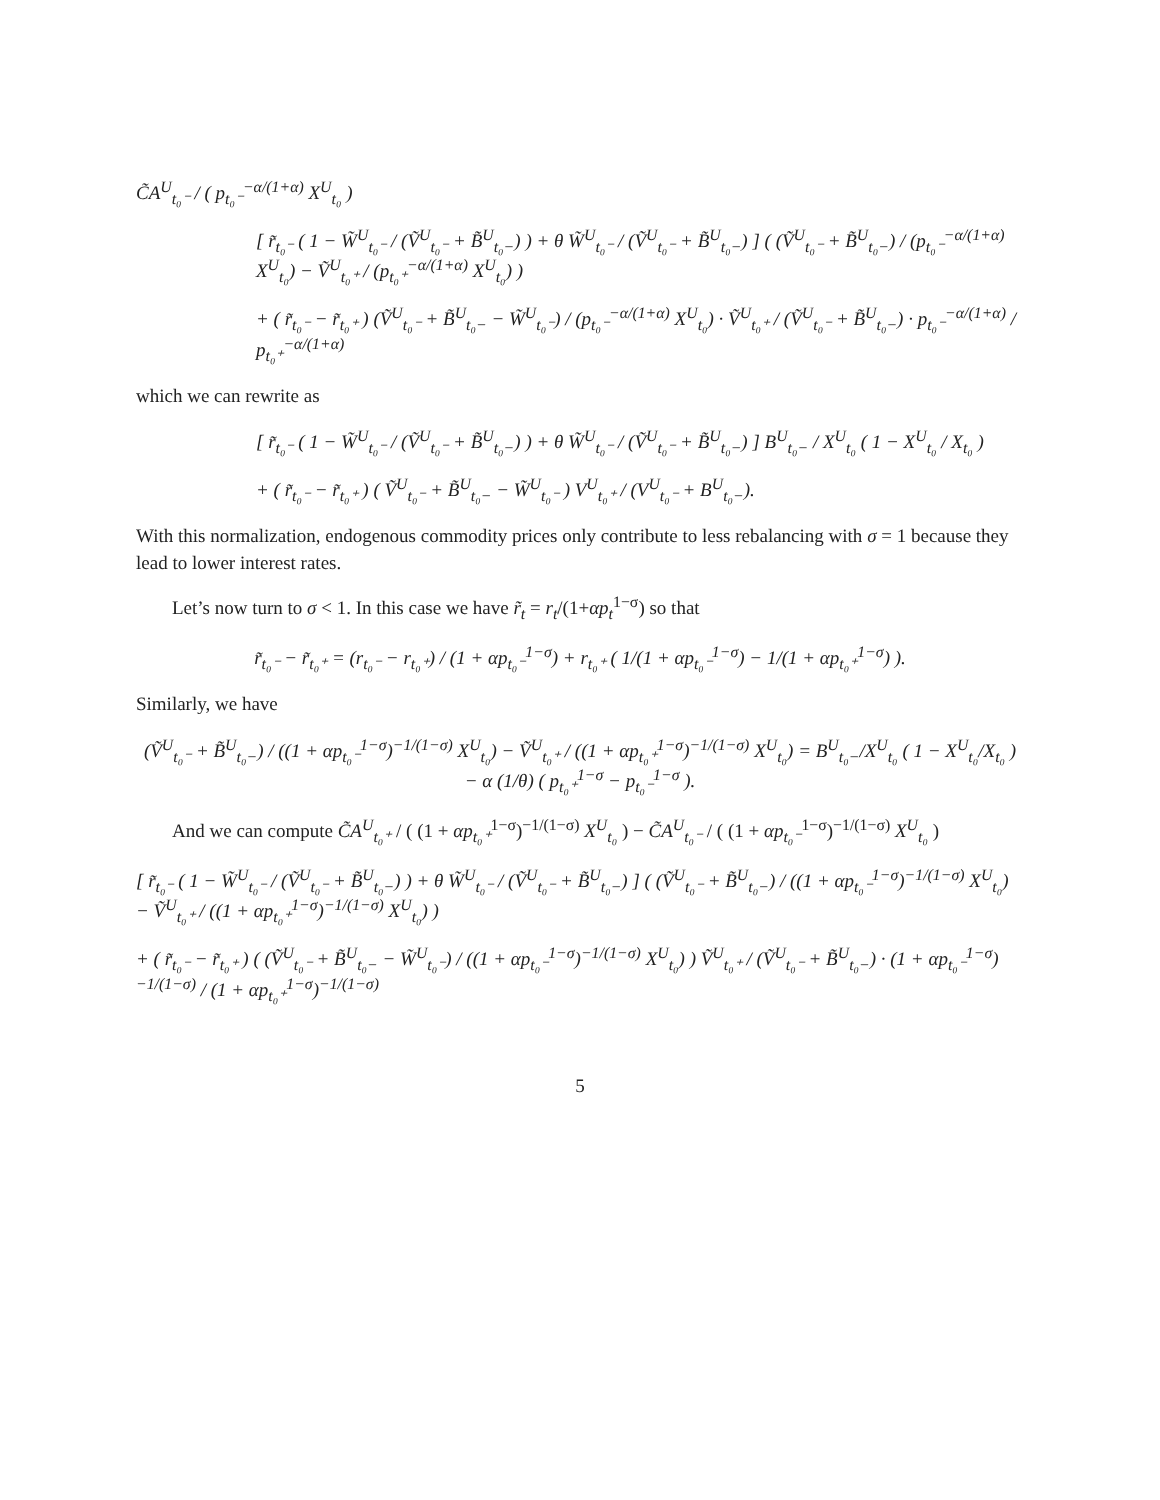C̃A<sup>U</sup><sub>t₀⁻</sub> / ( p<sub>t₀⁻</sub><sup>−α/(1+α)</sup> X<sup>U</sup><sub>t₀</sub> )
[ r̃<sub>t₀⁻</sub> ( 1 − W̃<sup>U</sup><sub>t₀⁻</sub> / (Ṽ<sup>U</sup><sub>t₀⁻</sub> + B̃<sup>U</sup><sub>t₀−</sub>) ) + θ W̃<sup>U</sup><sub>t₀⁻</sub> / (Ṽ<sup>U</sup><sub>t₀⁻</sub> + B̃<sup>U</sup><sub>t₀−</sub>) ] ( (Ṽ<sup>U</sup><sub>t₀⁻</sub> + B̃<sup>U</sup><sub>t₀−</sub>) / (p<sub>t₀⁻</sub><sup>−α/(1+α)</sup> X<sup>U</sup><sub>t₀</sub>) − Ṽ<sup>U</sup><sub>t₀⁺</sub> / (p<sub>t₀⁺</sub><sup>−α/(1+α)</sup> X<sup>U</sup><sub>t₀</sub>) )
+ ( r̃<sub>t₀⁻</sub> − r̃<sub>t₀⁺</sub> ) (Ṽ<sup>U</sup><sub>t₀⁻</sub> + B̃<sup>U</sup><sub>t₀−</sub> − W̃<sup>U</sup><sub>t₀⁻</sub>) / (p<sub>t₀⁻</sub><sup>−α/(1+α)</sup> X<sup>U</sup><sub>t₀</sub>) · Ṽ<sup>U</sup><sub>t₀⁺</sub> / (Ṽ<sup>U</sup><sub>t₀⁻</sub> + B̃<sup>U</sup><sub>t₀−</sub>) · p<sub>t₀⁻</sub><sup>−α/(1+α)</sup> / p<sub>t₀⁺</sub><sup>−α/(1+α)</sup>
which we can rewrite as
[ r̃<sub>t₀⁻</sub> ( 1 − W̃<sup>U</sup><sub>t₀⁻</sub> / (Ṽ<sup>U</sup><sub>t₀⁻</sub> + B̃<sup>U</sup><sub>t₀−</sub>) ) + θ W̃<sup>U</sup><sub>t₀⁻</sub> / (Ṽ<sup>U</sup><sub>t₀⁻</sub> + B̃<sup>U</sup><sub>t₀−</sub>) ] B<sup>U</sup><sub>t₀−</sub> / X<sup>U</sup><sub>t₀</sub> ( 1 − X<sup>U</sup><sub>t₀</sub> / X<sub>t₀</sub> )
+ ( r̃<sub>t₀⁻</sub> − r̃<sub>t₀⁺</sub> ) ( Ṽ<sup>U</sup><sub>t₀⁻</sub> + B̃<sup>U</sup><sub>t₀−</sub> − W̃<sup>U</sup><sub>t₀⁻</sub> ) V<sup>U</sup><sub>t₀⁺</sub> / (V<sup>U</sup><sub>t₀⁻</sub> + B<sup>U</sup><sub>t₀−</sub>).
With this normalization, endogenous commodity prices only contribute to less rebalancing with σ = 1 because they lead to lower interest rates.
Let’s now turn to σ < 1. In this case we have r̃<sub>t</sub> = r<sub>t</sub>/(1+αp<sub>t</sub><sup>1−σ</sup>) so that
r̃<sub>t₀⁻</sub> − r̃<sub>t₀⁺</sub> = (r<sub>t₀⁻</sub> − r<sub>t₀⁺</sub>) / (1 + αp<sub>t₀⁻</sub><sup>1−σ</sup>) + r<sub>t₀⁺</sub> ( 1/(1 + αp<sub>t₀⁻</sub><sup>1−σ</sup>) − 1/(1 + αp<sub>t₀⁺</sub><sup>1−σ</sup>) ).
Similarly, we have
(Ṽ<sup>U</sup><sub>t₀⁻</sub> + B̃<sup>U</sup><sub>t₀−</sub>) / ((1 + αp<sub>t₀⁻</sub><sup>1−σ</sup>)<sup>−1/(1−σ)</sup> X<sup>U</sup><sub>t₀</sub>) − Ṽ<sup>U</sup><sub>t₀⁺</sub> / ((1 + αp<sub>t₀⁺</sub><sup>1−σ</sup>)<sup>−1/(1−σ)</sup> X<sup>U</sup><sub>t₀</sub>) = B<sup>U</sup><sub>t₀−</sub>/X<sup>U</sup><sub>t₀</sub> ( 1 − X<sup>U</sup><sub>t₀</sub>/X<sub>t₀</sub> ) − α (1/θ) ( p<sub>t₀⁺</sub><sup>1−σ</sup> − p<sub>t₀⁻</sub><sup>1−σ</sup> ).
And we can compute C̃A<sup>U</sup><sub>t₀⁺</sub> / ( (1 + αp<sub>t₀⁺</sub><sup>1−σ</sup>)<sup>−1/(1−σ)</sup> X<sup>U</sup><sub>t₀</sub> ) − C̃A<sup>U</sup><sub>t₀⁻</sub> / ( (1 + αp<sub>t₀⁻</sub><sup>1−σ</sup>)<sup>−1/(1−σ)</sup> X<sup>U</sup><sub>t₀</sub> )
[ r̃<sub>t₀⁻</sub> ( 1 − W̃<sup>U</sup><sub>t₀⁻</sub> / (Ṽ<sup>U</sup><sub>t₀⁻</sub> + B̃<sup>U</sup><sub>t₀−</sub>) ) + θ W̃<sup>U</sup><sub>t₀⁻</sub> / (Ṽ<sup>U</sup><sub>t₀⁻</sub> + B̃<sup>U</sup><sub>t₀−</sub>) ] ( (Ṽ<sup>U</sup><sub>t₀⁻</sub> + B̃<sup>U</sup><sub>t₀−</sub>) / ((1 + αp<sub>t₀⁻</sub><sup>1−σ</sup>)<sup>−1/(1−σ)</sup> X<sup>U</sup><sub>t₀</sub>) − Ṽ<sup>U</sup><sub>t₀⁺</sub> / ((1 + αp<sub>t₀⁺</sub><sup>1−σ</sup>)<sup>−1/(1−σ)</sup> X<sup>U</sup><sub>t₀</sub>) )
+ ( r̃<sub>t₀⁻</sub> − r̃<sub>t₀⁺</sub> ) ( (Ṽ<sup>U</sup><sub>t₀⁻</sub> + B̃<sup>U</sup><sub>t₀−</sub> − W̃<sup>U</sup><sub>t₀⁻</sub>) / ((1 + αp<sub>t₀⁻</sub><sup>1−σ</sup>)<sup>−1/(1−σ)</sup> X<sup>U</sup><sub>t₀</sub>) ) Ṽ<sup>U</sup><sub>t₀⁺</sub> / (Ṽ<sup>U</sup><sub>t₀⁻</sub> + B̃<sup>U</sup><sub>t₀−</sub>) · (1 + αp<sub>t₀⁻</sub><sup>1−σ</sup>)<sup>−1/(1−σ)</sup> / (1 + αp<sub>t₀⁺</sub><sup>1−σ</sup>)<sup>−1/(1−σ)</sup>
5